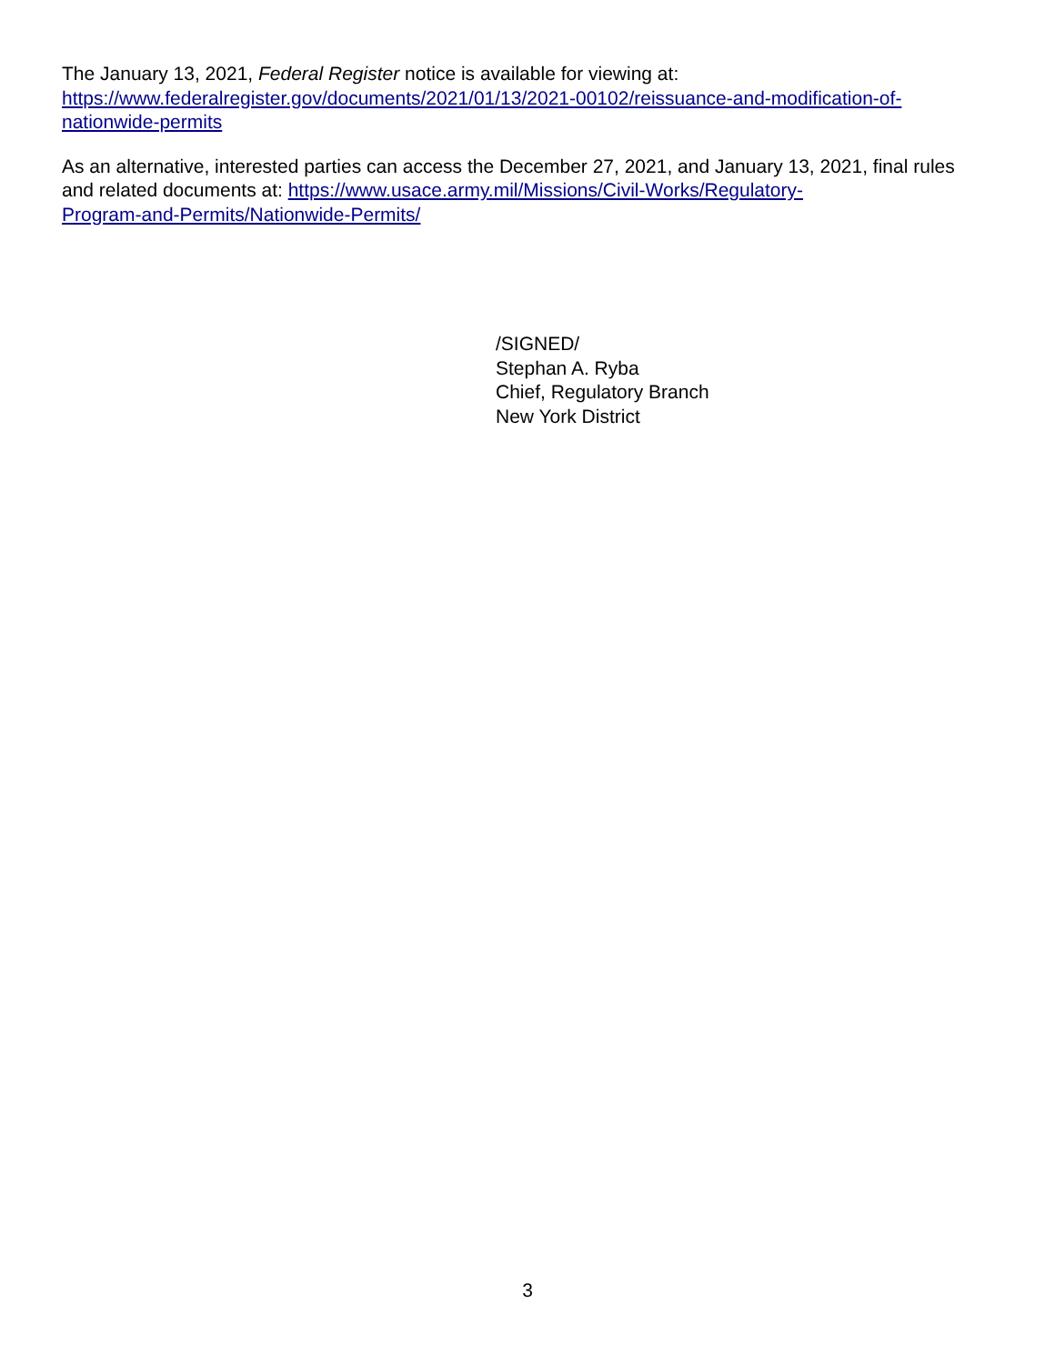The January 13, 2021, Federal Register notice is available for viewing at:
https://www.federalregister.gov/documents/2021/01/13/2021-00102/reissuance-and-modification-of-
nationwide-permits
As an alternative, interested parties can access the December 27, 2021, and January 13, 2021, final rules and related documents at: https://www.usace.army.mil/Missions/Civil-Works/Regulatory-
Program-and-Permits/Nationwide-Permits/
/SIGNED/
Stephan A. Ryba
Chief, Regulatory Branch
New York District
3